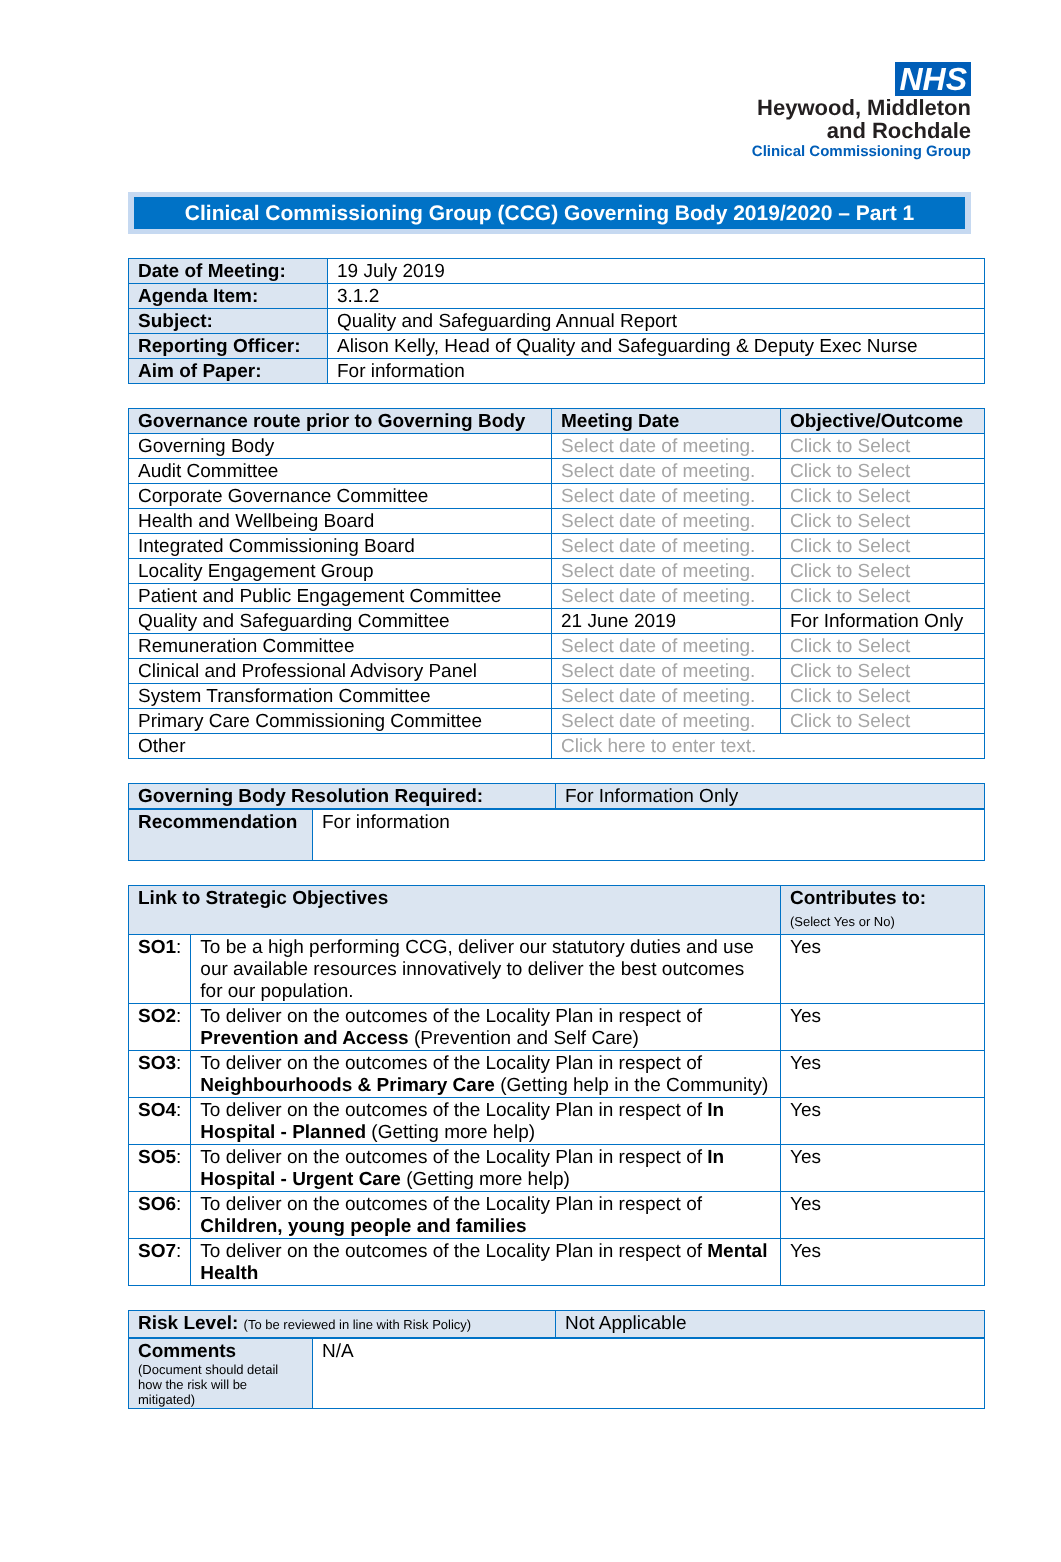NHS
Heywood, Middleton
and Rochdale
Clinical Commissioning Group
Clinical Commissioning Group (CCG) Governing Body 2019/2020 – Part 1
| Date of Meeting: | 19 July 2019 |
| Agenda Item: | 3.1.2 |
| Subject: | Quality and Safeguarding Annual Report |
| Reporting Officer: | Alison Kelly, Head of Quality and Safeguarding & Deputy Exec Nurse |
| Aim of Paper: | For information |
| Governance route prior to Governing Body | Meeting Date | Objective/Outcome |
| --- | --- | --- |
| Governing Body | Select date of meeting. | Click to Select |
| Audit Committee | Select date of meeting. | Click to Select |
| Corporate Governance Committee | Select date of meeting. | Click to Select |
| Health and Wellbeing Board | Select date of meeting. | Click to Select |
| Integrated Commissioning Board | Select date of meeting. | Click to Select |
| Locality Engagement Group | Select date of meeting. | Click to Select |
| Patient and Public Engagement Committee | Select date of meeting. | Click to Select |
| Quality and Safeguarding Committee | 21 June 2019 | For Information Only |
| Remuneration Committee | Select date of meeting. | Click to Select |
| Clinical and Professional Advisory Panel | Select date of meeting. | Click to Select |
| System Transformation Committee | Select date of meeting. | Click to Select |
| Primary Care Commissioning Committee | Select date of meeting. | Click to Select |
| Other | Click here to enter text. | |
| Governing Body Resolution Required: | For Information Only |
| Recommendation | For information |
| Link to Strategic Objectives | | Contributes to: (Select Yes or No) |
| --- | --- | --- |
| SO1 : | To be a high performing CCG, deliver our statutory duties and use our available resources innovatively to deliver the best outcomes for our population. | Yes |
| SO2 : | To deliver on the outcomes of the Locality Plan in respect of Prevention and Access (Prevention and Self Care) | Yes |
| SO3 : | To deliver on the outcomes of the Locality Plan in respect of Neighbourhoods & Primary Care (Getting help in the Community) | Yes |
| SO4 : | To deliver on the outcomes of the Locality Plan in respect of In Hospital - Planned (Getting more help) | Yes |
| SO5 : | To deliver on the outcomes of the Locality Plan in respect of In Hospital - Urgent Care (Getting more help) | Yes |
| SO6 : | To deliver on the outcomes of the Locality Plan in respect of Children, young people and families | Yes |
| SO7 : | To deliver on the outcomes of the Locality Plan in respect of Mental Health | Yes |
| Risk Level: (To be reviewed in line with Risk Policy) | Not Applicable |
| Comments (Document should detail how the risk will be mitigated) | N/A |